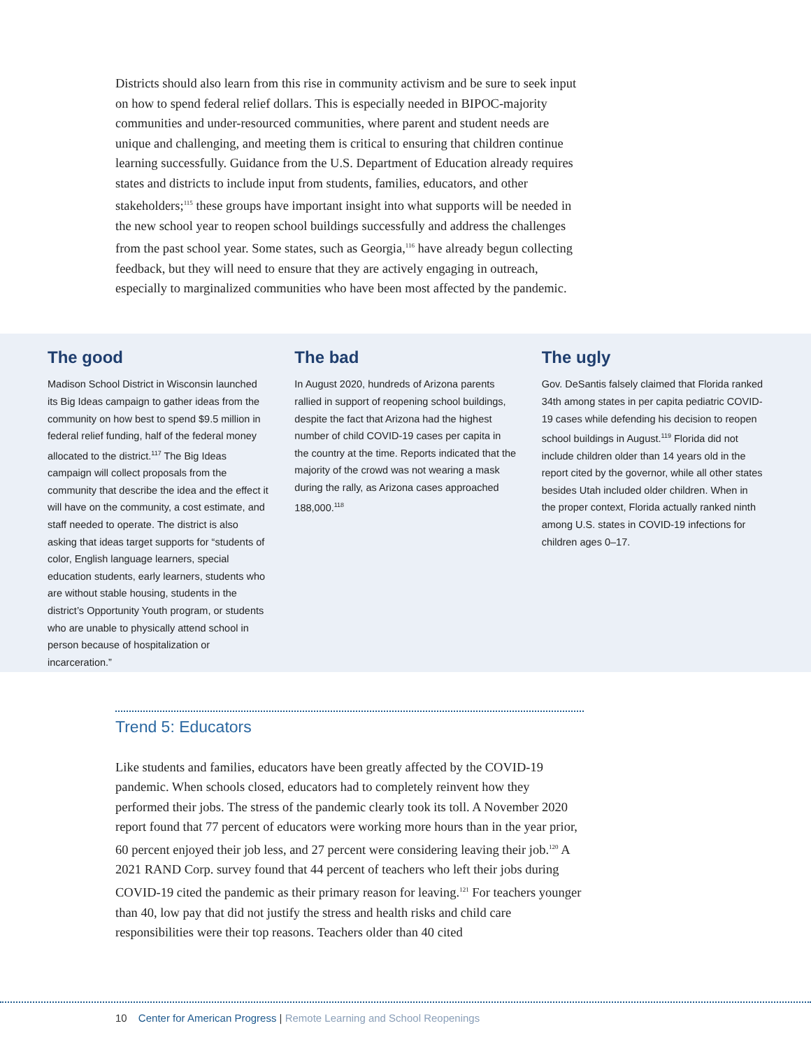Districts should also learn from this rise in community activism and be sure to seek input on how to spend federal relief dollars. This is especially needed in BIPOC-majority communities and under-resourced communities, where parent and student needs are unique and challenging, and meeting them is critical to ensuring that children continue learning successfully. Guidance from the U.S. Department of Education already requires states and districts to include input from students, families, educators, and other stakeholders;<sup>115</sup> these groups have important insight into what supports will be needed in the new school year to reopen school buildings successfully and address the challenges from the past school year. Some states, such as Georgia,<sup>116</sup> have already begun collecting feedback, but they will need to ensure that they are actively engaging in outreach, especially to marginalized communities who have been most affected by the pandemic.
The good
Madison School District in Wisconsin launched its Big Ideas campaign to gather ideas from the community on how best to spend $9.5 million in federal relief funding, half of the federal money allocated to the district.<sup>117</sup> The Big Ideas campaign will collect proposals from the community that describe the idea and the effect it will have on the community, a cost estimate, and staff needed to operate. The district is also asking that ideas target supports for “students of color, English language learners, special education students, early learners, students who are without stable housing, students in the district’s Opportunity Youth program, or students who are unable to physically attend school in person because of hospitalization or incarceration.”
The bad
In August 2020, hundreds of Arizona parents rallied in support of reopening school buildings, despite the fact that Arizona had the highest number of child COVID-19 cases per capita in the country at the time. Reports indicated that the majority of the crowd was not wearing a mask during the rally, as Arizona cases approached 188,000.<sup>118</sup>
The ugly
Gov. DeSantis falsely claimed that Florida ranked 34th among states in per capita pediatric COVID-19 cases while defending his decision to reopen school buildings in August.<sup>119</sup> Florida did not include children older than 14 years old in the report cited by the governor, while all other states besides Utah included older children. When in the proper context, Florida actually ranked ninth among U.S. states in COVID-19 infections for children ages 0–17.
Trend 5: Educators
Like students and families, educators have been greatly affected by the COVID-19 pandemic. When schools closed, educators had to completely reinvent how they performed their jobs. The stress of the pandemic clearly took its toll. A November 2020 report found that 77 percent of educators were working more hours than in the year prior, 60 percent enjoyed their job less, and 27 percent were considering leaving their job.<sup>120</sup> A 2021 RAND Corp. survey found that 44 percent of teachers who left their jobs during COVID-19 cited the pandemic as their primary reason for leaving.<sup>121</sup> For teachers younger than 40, low pay that did not justify the stress and health risks and child care responsibilities were their top reasons. Teachers older than 40 cited
10 Center for American Progress | Remote Learning and School Reopenings